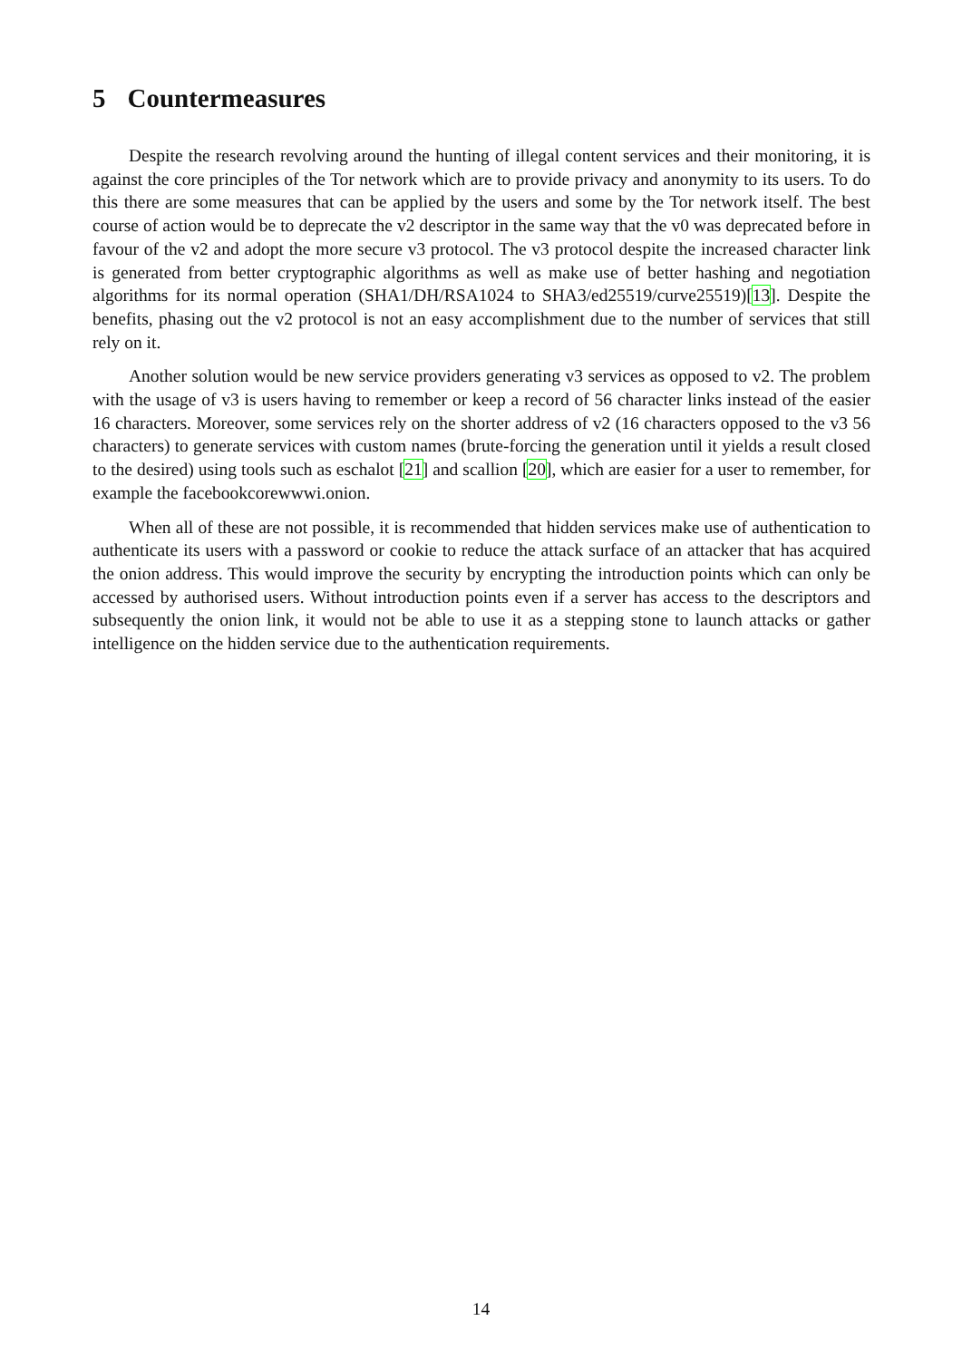5 Countermeasures
Despite the research revolving around the hunting of illegal content services and their monitoring, it is against the core principles of the Tor network which are to provide privacy and anonymity to its users. To do this there are some measures that can be applied by the users and some by the Tor network itself. The best course of action would be to deprecate the v2 descriptor in the same way that the v0 was deprecated before in favour of the v2 and adopt the more secure v3 protocol. The v3 protocol despite the increased character link is generated from better cryptographic algorithms as well as make use of better hashing and negotiation algorithms for its normal operation (SHA1/DH/RSA1024 to SHA3/ed25519/curve25519)[13]. Despite the benefits, phasing out the v2 protocol is not an easy accomplishment due to the number of services that still rely on it.
Another solution would be new service providers generating v3 services as opposed to v2. The problem with the usage of v3 is users having to remember or keep a record of 56 character links instead of the easier 16 characters. Moreover, some services rely on the shorter address of v2 (16 characters opposed to the v3 56 characters) to generate services with custom names (brute-forcing the generation until it yields a result closed to the desired) using tools such as eschalot [21] and scallion [20], which are easier for a user to remember, for example the facebookcorewwwi.onion.
When all of these are not possible, it is recommended that hidden services make use of authentication to authenticate its users with a password or cookie to reduce the attack surface of an attacker that has acquired the onion address. This would improve the security by encrypting the introduction points which can only be accessed by authorised users. Without introduction points even if a server has access to the descriptors and subsequently the onion link, it would not be able to use it as a stepping stone to launch attacks or gather intelligence on the hidden service due to the authentication requirements.
14